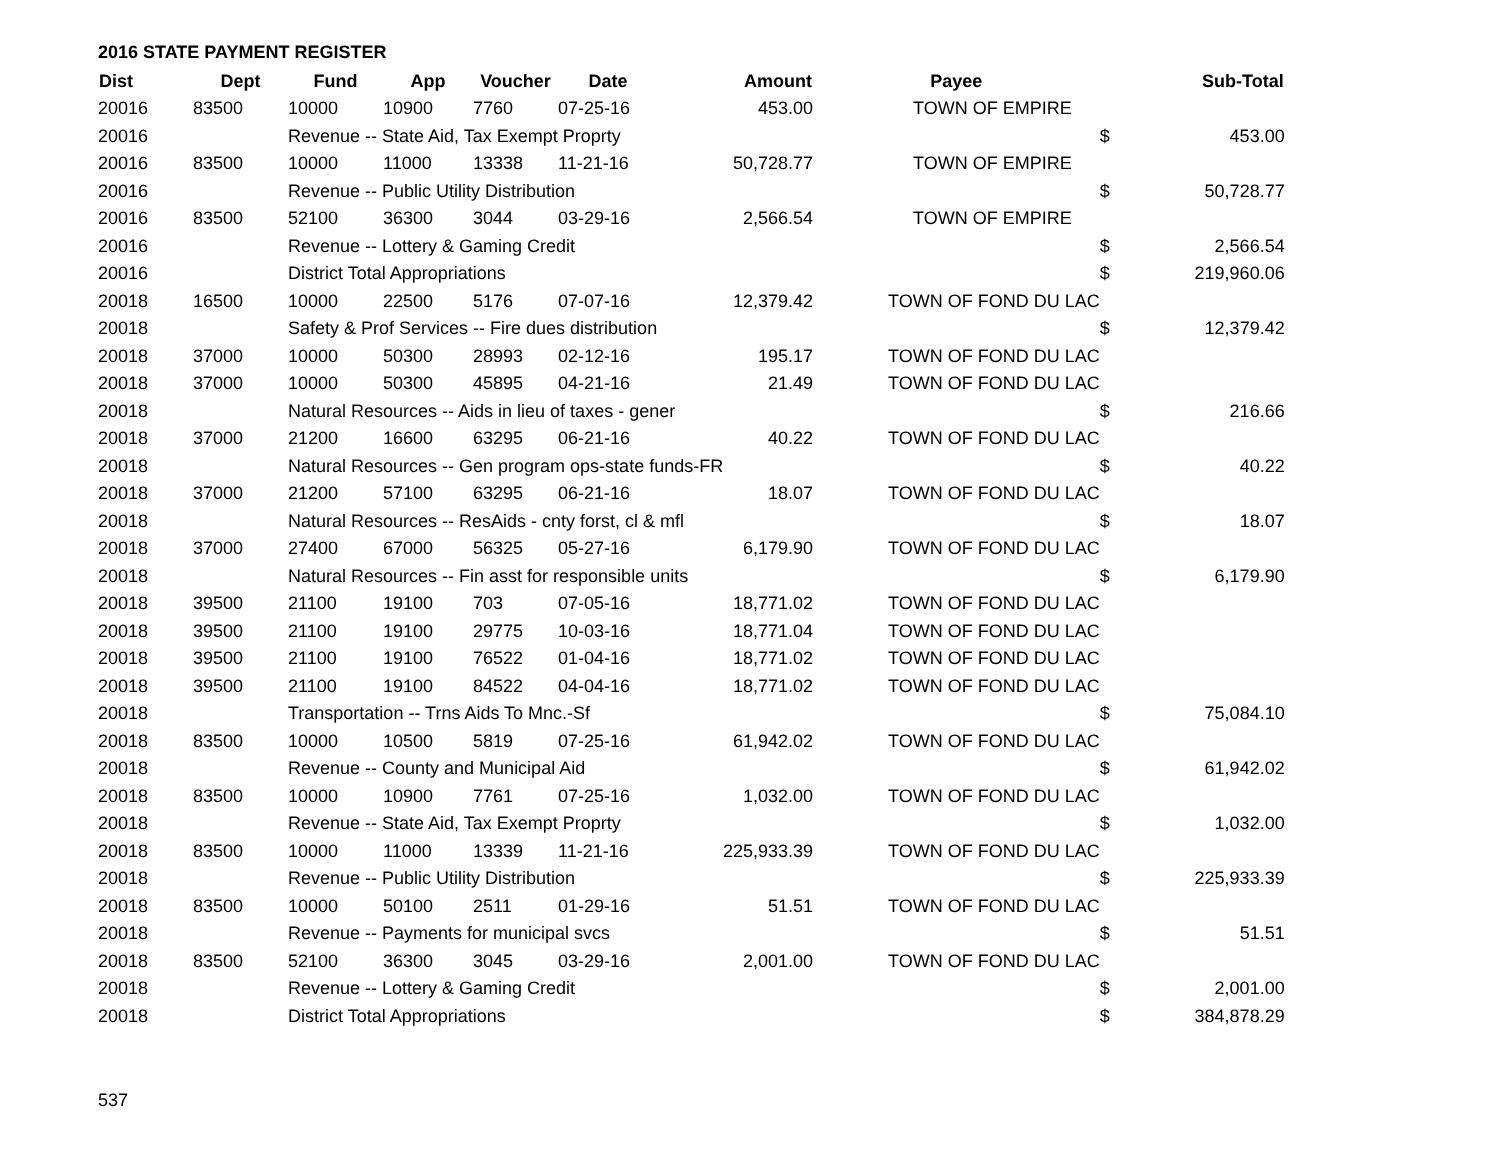2016 STATE PAYMENT REGISTER
| Dist | Dept | Fund | App | Voucher | Date | Amount | Payee | | Sub-Total |
| --- | --- | --- | --- | --- | --- | --- | --- | --- | --- |
| 20016 | 83500 | 10000 | 10900 | 7760 | 07-25-16 | 453.00 | TOWN OF EMPIRE | | |
| 20016 | | Revenue -- State Aid, Tax Exempt Proprty | | | | | | $ | 453.00 |
| 20016 | 83500 | 10000 | 11000 | 13338 | 11-21-16 | 50,728.77 | TOWN OF EMPIRE | | |
| 20016 | | Revenue -- Public Utility Distribution | | | | | | $ | 50,728.77 |
| 20016 | 83500 | 52100 | 36300 | 3044 | 03-29-16 | 2,566.54 | TOWN OF EMPIRE | | |
| 20016 | | Revenue -- Lottery & Gaming Credit | | | | | | $ | 2,566.54 |
| 20016 | | District Total Appropriations | | | | | | $ | 219,960.06 |
| 20018 | 16500 | 10000 | 22500 | 5176 | 07-07-16 | 12,379.42 | TOWN OF FOND DU LAC | | |
| 20018 | | Safety & Prof Services -- Fire dues distribution | | | | | | $ | 12,379.42 |
| 20018 | 37000 | 10000 | 50300 | 28993 | 02-12-16 | 195.17 | TOWN OF FOND DU LAC | | |
| 20018 | 37000 | 10000 | 50300 | 45895 | 04-21-16 | 21.49 | TOWN OF FOND DU LAC | | |
| 20018 | | Natural Resources -- Aids in lieu of taxes - gener | | | | | | $ | 216.66 |
| 20018 | 37000 | 21200 | 16600 | 63295 | 06-21-16 | 40.22 | TOWN OF FOND DU LAC | | |
| 20018 | | Natural Resources -- Gen program ops-state funds-FR | | | | | | $ | 40.22 |
| 20018 | 37000 | 21200 | 57100 | 63295 | 06-21-16 | 18.07 | TOWN OF FOND DU LAC | | |
| 20018 | | Natural Resources -- ResAids - cnty forst, cl & mfl | | | | | | $ | 18.07 |
| 20018 | 37000 | 27400 | 67000 | 56325 | 05-27-16 | 6,179.90 | TOWN OF FOND DU LAC | | |
| 20018 | | Natural Resources -- Fin asst for responsible units | | | | | | $ | 6,179.90 |
| 20018 | 39500 | 21100 | 19100 | 703 | 07-05-16 | 18,771.02 | TOWN OF FOND DU LAC | | |
| 20018 | 39500 | 21100 | 19100 | 29775 | 10-03-16 | 18,771.04 | TOWN OF FOND DU LAC | | |
| 20018 | 39500 | 21100 | 19100 | 76522 | 01-04-16 | 18,771.02 | TOWN OF FOND DU LAC | | |
| 20018 | 39500 | 21100 | 19100 | 84522 | 04-04-16 | 18,771.02 | TOWN OF FOND DU LAC | | |
| 20018 | | Transportation -- Trns Aids To Mnc.-Sf | | | | | | $ | 75,084.10 |
| 20018 | 83500 | 10000 | 10500 | 5819 | 07-25-16 | 61,942.02 | TOWN OF FOND DU LAC | | |
| 20018 | | Revenue -- County and Municipal Aid | | | | | | $ | 61,942.02 |
| 20018 | 83500 | 10000 | 10900 | 7761 | 07-25-16 | 1,032.00 | TOWN OF FOND DU LAC | | |
| 20018 | | Revenue -- State Aid, Tax Exempt Proprty | | | | | | $ | 1,032.00 |
| 20018 | 83500 | 10000 | 11000 | 13339 | 11-21-16 | 225,933.39 | TOWN OF FOND DU LAC | | |
| 20018 | | Revenue -- Public Utility Distribution | | | | | | $ | 225,933.39 |
| 20018 | 83500 | 10000 | 50100 | 2511 | 01-29-16 | 51.51 | TOWN OF FOND DU LAC | | |
| 20018 | | Revenue -- Payments for municipal svcs | | | | | | $ | 51.51 |
| 20018 | 83500 | 52100 | 36300 | 3045 | 03-29-16 | 2,001.00 | TOWN OF FOND DU LAC | | |
| 20018 | | Revenue -- Lottery & Gaming Credit | | | | | | $ | 2,001.00 |
| 20018 | | District Total Appropriations | | | | | | $ | 384,878.29 |
537